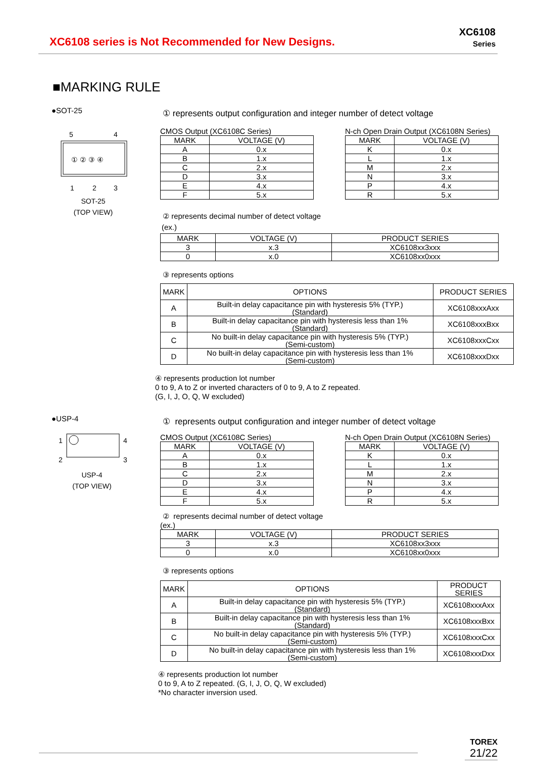XC6108 series is Not Recommended for New Designs.
XC6108
Series
■MARKING RULE
●SOT-25
5
4
① ② ③ ④
1
2
3
SOT-25
(TOP VIEW)
① represents output configuration and integer number of detect voltage
CMOS Output (XC6108C Series)
| MARK | VOLTAGE (V) |
| --- | --- |
| A | 0.x |
| B | 1.x |
| C | 2.x |
| D | 3.x |
| E | 4.x |
| F | 5.x |
N-ch Open Drain Output (XC6108N Series)
| MARK | VOLTAGE (V) |
| --- | --- |
| K | 0.x |
| L | 1.x |
| M | 2.x |
| N | 3.x |
| P | 4.x |
| R | 5.x |
② represents decimal number of detect voltage
(ex.)
| MARK | VOLTAGE (V) | PRODUCT SERIES |
| --- | --- | --- |
| 3 | x.3 | XC6108xx3xxx |
| 0 | x.0 | XC6108xx0xxx |
③ represents options
| MARK | OPTIONS | PRODUCT SERIES |
| --- | --- | --- |
| A | Built-in delay capacitance pin with hysteresis 5% (TYP.) (Standard) | XC6108xxxAxx |
| B | Built-in delay capacitance pin with hysteresis less than 1% (Standard) | XC6108xxxBxx |
| C | No built-in delay capacitance pin with hysteresis 5% (TYP.) (Semi-custom) | XC6108xxxCxx |
| D | No built-in delay capacitance pin with hysteresis less than 1% (Semi-custom) | XC6108xxxDxx |
④ represents production lot number
0 to 9, A to Z or inverted characters of 0 to 9, A to Z repeated.
(G, I, J, O, Q, W excluded)
●USP-4
1
2
4
3
USP-4
(TOP VIEW)
① represents output configuration and integer number of detect voltage
CMOS Output (XC6108C Series)
| MARK | VOLTAGE (V) |
| --- | --- |
| A | 0.x |
| B | 1.x |
| C | 2.x |
| D | 3.x |
| E | 4.x |
| F | 5.x |
N-ch Open Drain Output (XC6108N Series)
| MARK | VOLTAGE (V) |
| --- | --- |
| K | 0.x |
| L | 1.x |
| M | 2.x |
| N | 3.x |
| P | 4.x |
| R | 5.x |
② represents decimal number of detect voltage
(ex.)
| MARK | VOLTAGE (V) | PRODUCT SERIES |
| --- | --- | --- |
| 3 | x.3 | XC6108xx3xxx |
| 0 | x.0 | XC6108xx0xxx |
③ represents options
| MARK | OPTIONS | PRODUCT SERIES |
| --- | --- | --- |
| A | Built-in delay capacitance pin with hysteresis 5% (TYP.) (Standard) | XC6108xxxAxx |
| B | Built-in delay capacitance pin with hysteresis less than 1% (Standard) | XC6108xxxBxx |
| C | No built-in delay capacitance pin with hysteresis 5% (TYP.) (Semi-custom) | XC6108xxxCxx |
| D | No built-in delay capacitance pin with hysteresis less than 1% (Semi-custom) | XC6108xxxDxx |
④ represents production lot number
0 to 9, A to Z repeated. (G, I, J, O, Q, W excluded)
*No character inversion used.
TOREX
21/22